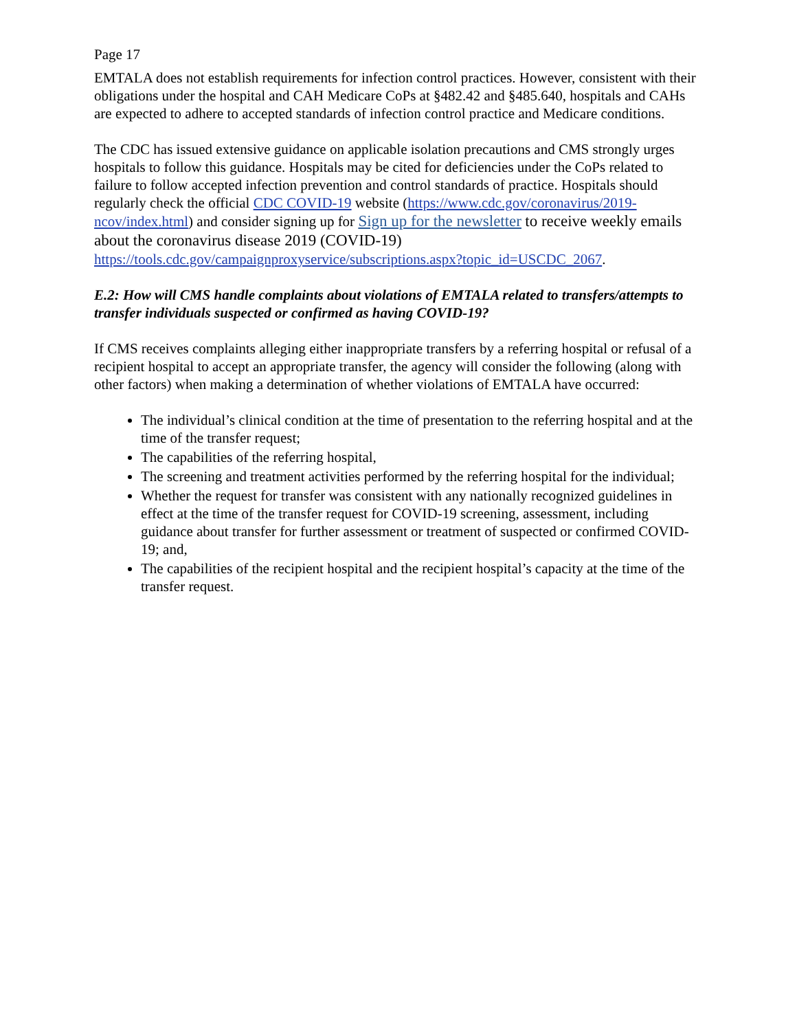Page 17
EMTALA does not establish requirements for infection control practices. However, consistent with their obligations under the hospital and CAH Medicare CoPs at §482.42 and §485.640, hospitals and CAHs are expected to adhere to accepted standards of infection control practice and Medicare conditions.
The CDC has issued extensive guidance on applicable isolation precautions and CMS strongly urges hospitals to follow this guidance. Hospitals may be cited for deficiencies under the CoPs related to failure to follow accepted infection prevention and control standards of practice. Hospitals should regularly check the official CDC COVID-19 website (https://www.cdc.gov/coronavirus/2019-ncov/index.html) and consider signing up for Sign up for the newsletter to receive weekly emails about the coronavirus disease 2019 (COVID-19)
https://tools.cdc.gov/campaignproxyservice/subscriptions.aspx?topic_id=USCDC_2067.
E.2: How will CMS handle complaints about violations of EMTALA related to transfers/attempts to transfer individuals suspected or confirmed as having COVID-19?
If CMS receives complaints alleging either inappropriate transfers by a referring hospital or refusal of a recipient hospital to accept an appropriate transfer, the agency will consider the following (along with other factors) when making a determination of whether violations of EMTALA have occurred:
The individual’s clinical condition at the time of presentation to the referring hospital and at the time of the transfer request;
The capabilities of the referring hospital,
The screening and treatment activities performed by the referring hospital for the individual;
Whether the request for transfer was consistent with any nationally recognized guidelines in effect at the time of the transfer request for COVID-19 screening, assessment, including guidance about transfer for further assessment or treatment of suspected or confirmed COVID-19; and,
The capabilities of the recipient hospital and the recipient hospital’s capacity at the time of the transfer request.